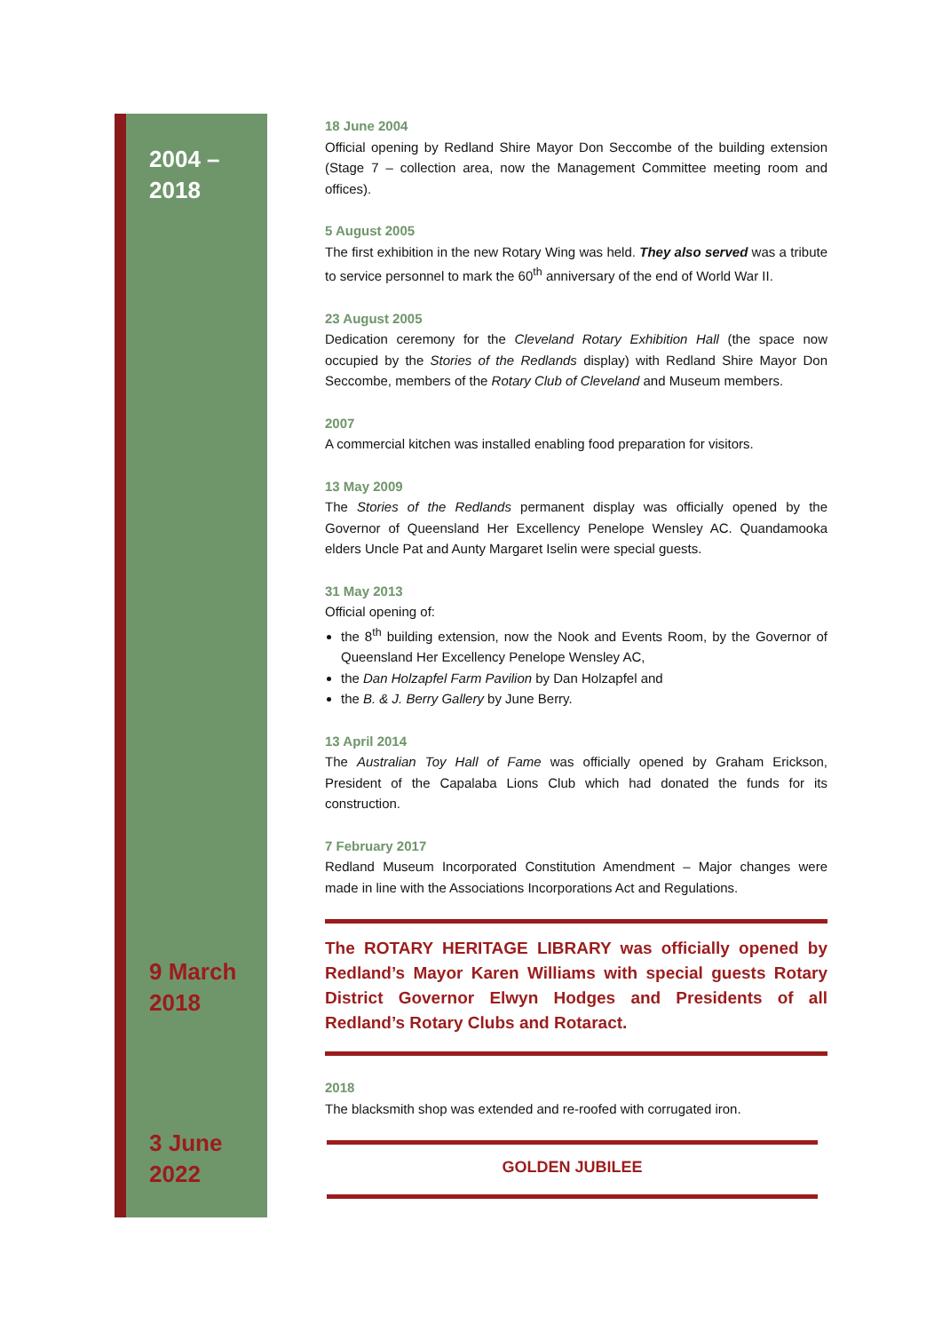2004 –
2018
9 March
2018
3 June
2022
18 June 2004
Official opening by Redland Shire Mayor Don Seccombe of the building extension (Stage 7 – collection area, now the Management Committee meeting room and offices).
5 August 2005
The first exhibition in the new Rotary Wing was held. They also served was a tribute to service personnel to mark the 60<sup>th</sup> anniversary of the end of World War II.
23 August 2005
Dedication ceremony for the Cleveland Rotary Exhibition Hall (the space now occupied by the Stories of the Redlands display) with Redland Shire Mayor Don Seccombe, members of the Rotary Club of Cleveland and Museum members.
2007
A commercial kitchen was installed enabling food preparation for visitors.
13 May 2009
The Stories of the Redlands permanent display was officially opened by the Governor of Queensland Her Excellency Penelope Wensley AC. Quandamooka elders Uncle Pat and Aunty Margaret Iselin were special guests.
31 May 2013
Official opening of:
the 8<sup>th</sup> building extension, now the Nook and Events Room, by the Governor of Queensland Her Excellency Penelope Wensley AC,
the Dan Holzapfel Farm Pavilion by Dan Holzapfel and
the B. & J. Berry Gallery by June Berry.
13 April 2014
The Australian Toy Hall of Fame was officially opened by Graham Erickson, President of the Capalaba Lions Club which had donated the funds for its construction.
7 February 2017
Redland Museum Incorporated Constitution Amendment – Major changes were made in line with the Associations Incorporations Act and Regulations.
The ROTARY HERITAGE LIBRARY was officially opened by Redland’s Mayor Karen Williams with special guests Rotary District Governor Elwyn Hodges and Presidents of all Redland’s Rotary Clubs and Rotaract.
2018
The blacksmith shop was extended and re-roofed with corrugated iron.
GOLDEN JUBILEE